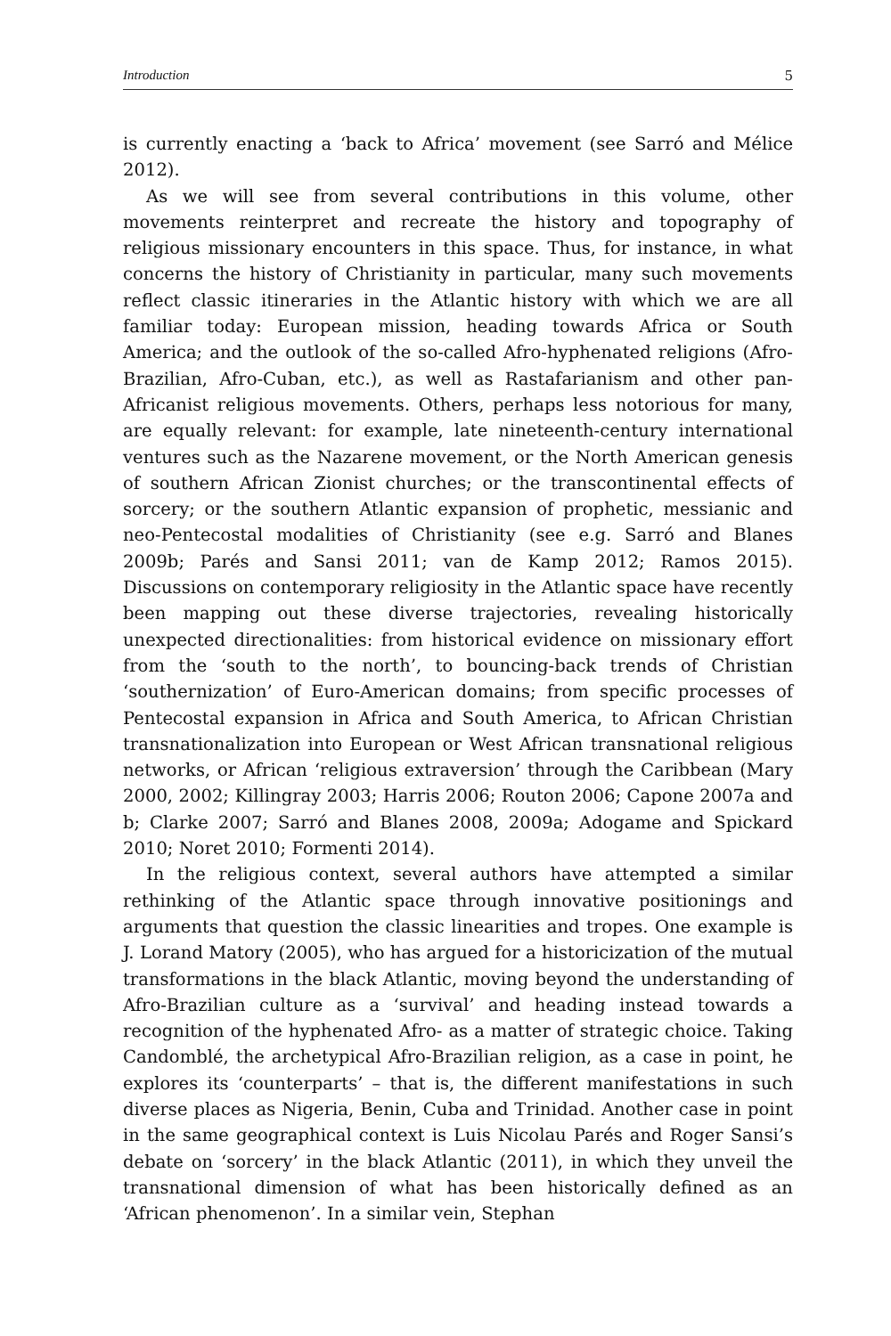Introduction 5
is currently enacting a ‘back to Africa’ movement (see Sarró and Mélice 2012).
As we will see from several contributions in this volume, other movements reinterpret and recreate the history and topography of religious missionary encounters in this space. Thus, for instance, in what concerns the history of Christianity in particular, many such movements reflect classic itineraries in the Atlantic history with which we are all familiar today: European mission, heading towards Africa or South America; and the outlook of the so-called Afro-hyphenated religions (Afro-Brazilian, Afro-Cuban, etc.), as well as Rastafarianism and other pan-Africanist religious movements. Others, perhaps less notorious for many, are equally relevant: for example, late nineteenth-century international ventures such as the Nazarene movement, or the North American genesis of southern African Zionist churches; or the transcontinental effects of sorcery; or the southern Atlantic expansion of prophetic, messianic and neo-Pentecostal modalities of Christianity (see e.g. Sarró and Blanes 2009b; Parés and Sansi 2011; van de Kamp 2012; Ramos 2015). Discussions on contemporary religiosity in the Atlantic space have recently been mapping out these diverse trajectories, revealing historically unexpected directionalities: from historical evidence on missionary effort from the ‘south to the north’, to bouncing-back trends of Christian ‘southernization’ of Euro-American domains; from specific processes of Pentecostal expansion in Africa and South America, to African Christian transnationalization into European or West African transnational religious networks, or African ‘religious extraversion’ through the Caribbean (Mary 2000, 2002; Killingray 2003; Harris 2006; Routon 2006; Capone 2007a and b; Clarke 2007; Sarró and Blanes 2008, 2009a; Adogame and Spickard 2010; Noret 2010; Formenti 2014).
In the religious context, several authors have attempted a similar rethinking of the Atlantic space through innovative positionings and arguments that question the classic linearities and tropes. One example is J. Lorand Matory (2005), who has argued for a historicization of the mutual transformations in the black Atlantic, moving beyond the understanding of Afro-Brazilian culture as a ‘survival’ and heading instead towards a recognition of the hyphenated Afro- as a matter of strategic choice. Taking Candomblé, the archetypical Afro-Brazilian religion, as a case in point, he explores its ‘counterparts’ – that is, the different manifestations in such diverse places as Nigeria, Benin, Cuba and Trinidad. Another case in point in the same geographical context is Luis Nicolau Parés and Roger Sansi’s debate on ‘sorcery’ in the black Atlantic (2011), in which they unveil the transnational dimension of what has been historically defined as an ‘African phenomenon’. In a similar vein, Stephan